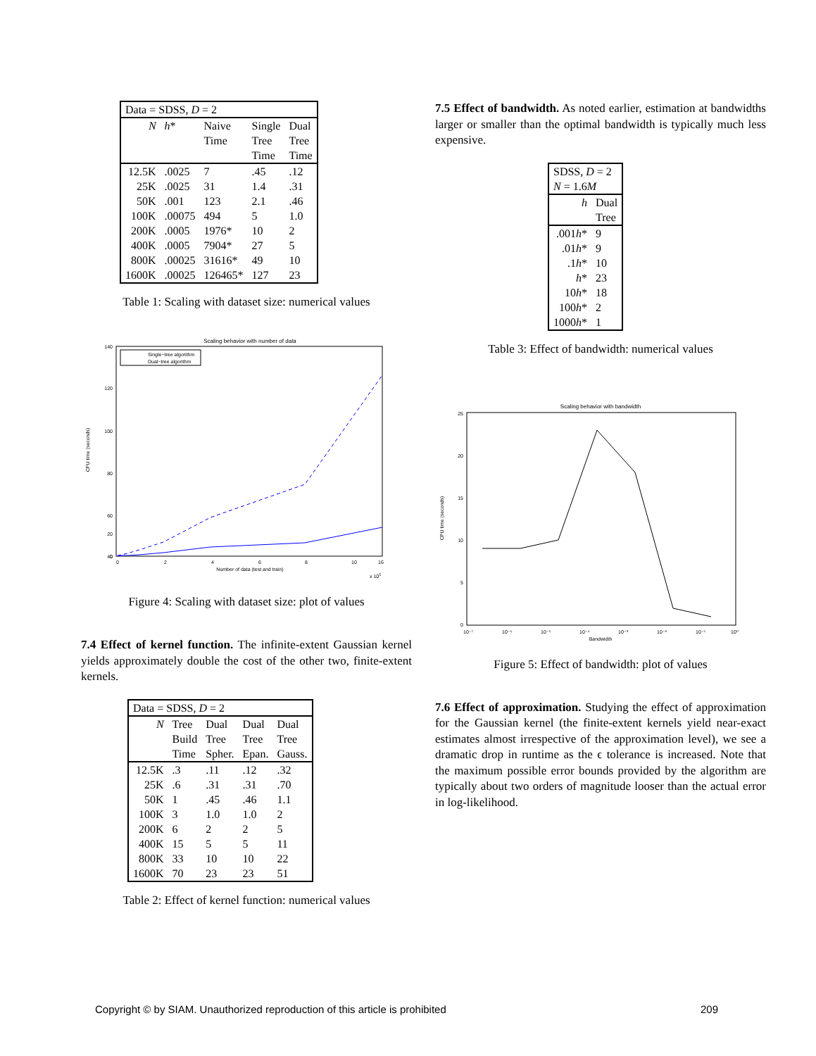| Data = SDSS, D = 2 | | | | |
| N | h * | Naive Time | Single Tree Time | Dual Tree Time |
| 12.5K | .0025 | 7 | .45 | .12 |
| 25K | .0025 | 31 | 1.4 | .31 |
| 50K | .001 | 123 | 2.1 | .46 |
| 100K | .00075 | 494 | 5 | 1.0 |
| 200K | .0005 | 1976* | 10 | 2 |
| 400K | .0005 | 7904* | 27 | 5 |
| 800K | .00025 | 31616* | 49 | 10 |
| 1600K | .00025 | 126465* | 127 | 23 |
Table 1: Scaling with dataset size: numerical values
Scaling behavior with number of data
140
120
100
80
60
40
20
0
Single−tree algorithm
Dual−tree algorithm
0
2
4
6
8
10
16
Number of data (test and train)
x 105
CPU time (seconds)
Figure 4: Scaling with dataset size: plot of values
7.4 Effect of kernel function. The infinite-extent Gaussian kernel yields approximately double the cost of the other two, finite-extent kernels.
| Data = SDSS, D = 2 | | | | |
| N | Tree Build Time | Dual Tree Spher. | Dual Tree Epan. | Dual Tree Gauss. |
| 12.5K | .3 | .11 | .12 | .32 |
| 25K | .6 | .31 | .31 | .70 |
| 50K | 1 | .45 | .46 | 1.1 |
| 100K | 3 | 1.0 | 1.0 | 2 |
| 200K | 6 | 2 | 2 | 5 |
| 400K | 15 | 5 | 5 | 11 |
| 800K | 33 | 10 | 10 | 22 |
| 1600K | 70 | 23 | 23 | 51 |
Table 2: Effect of kernel function: numerical values
7.5 Effect of bandwidth. As noted earlier, estimation at bandwidths larger or smaller than the optimal bandwidth is typically much less expensive.
| SDSS, D = 2 N = 1.6 M | |
| h | Dual Tree |
| .001 h * | 9 |
| .01 h * | 9 |
| .1 h * | 10 |
| h * | 23 |
| 10 h * | 18 |
| 100 h * | 2 |
| 1000 h * | 1 |
Table 3: Effect of bandwidth: numerical values
Scaling behavior with bandwidth
25
20
15
10
5
0
10⁻⁷
10⁻⁶
10⁻⁵
10⁻⁴
10⁻³
10⁻²
10⁻¹
10⁰
Bandwidth
CPU time (seconds)
Figure 5: Effect of bandwidth: plot of values
7.6 Effect of approximation. Studying the effect of approximation for the Gaussian kernel (the finite-extent kernels yield near-exact estimates almost irrespective of the approximation level), we see a dramatic drop in runtime as the ϵ tolerance is increased. Note that the maximum possible error bounds provided by the algorithm are typically about two orders of magnitude looser than the actual error in log-likelihood.
Copyright © by SIAM. Unauthorized reproduction of this article is prohibited 209